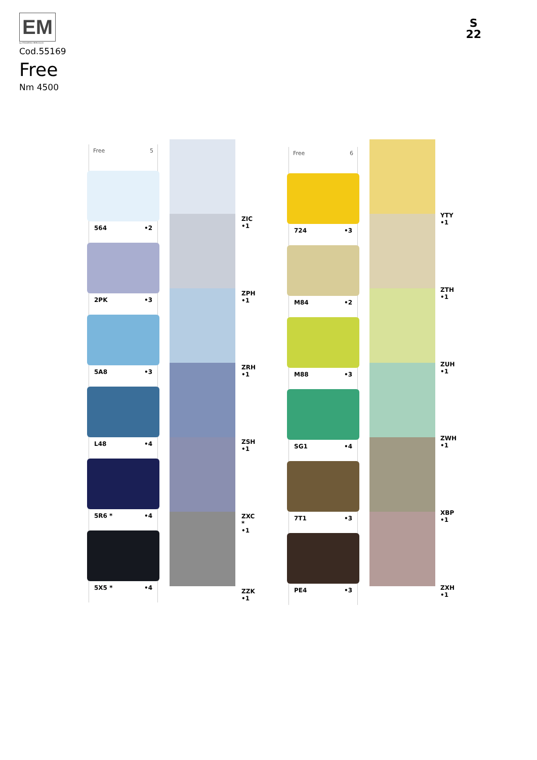EM
by EDOARDO MIROGLIO
Cod.55169
Free
Nm 4500
S
22
Free 5
564 •2
2PK •3
5A8 •3
L48 •4
5R6 * •4
5X5 * •4
ZIC
•1
ZPH
•1
ZRH
•1
ZSH
•1
ZXC
*
•1
ZZK
•1
Free 6
724 •3
M84 •2
M88 •3
SG1 •4
7T1 •3
PE4 •3
YTY
•1
ZTH
•1
ZUH
•1
ZWH
•1
XBP
•1
ZXH
•1